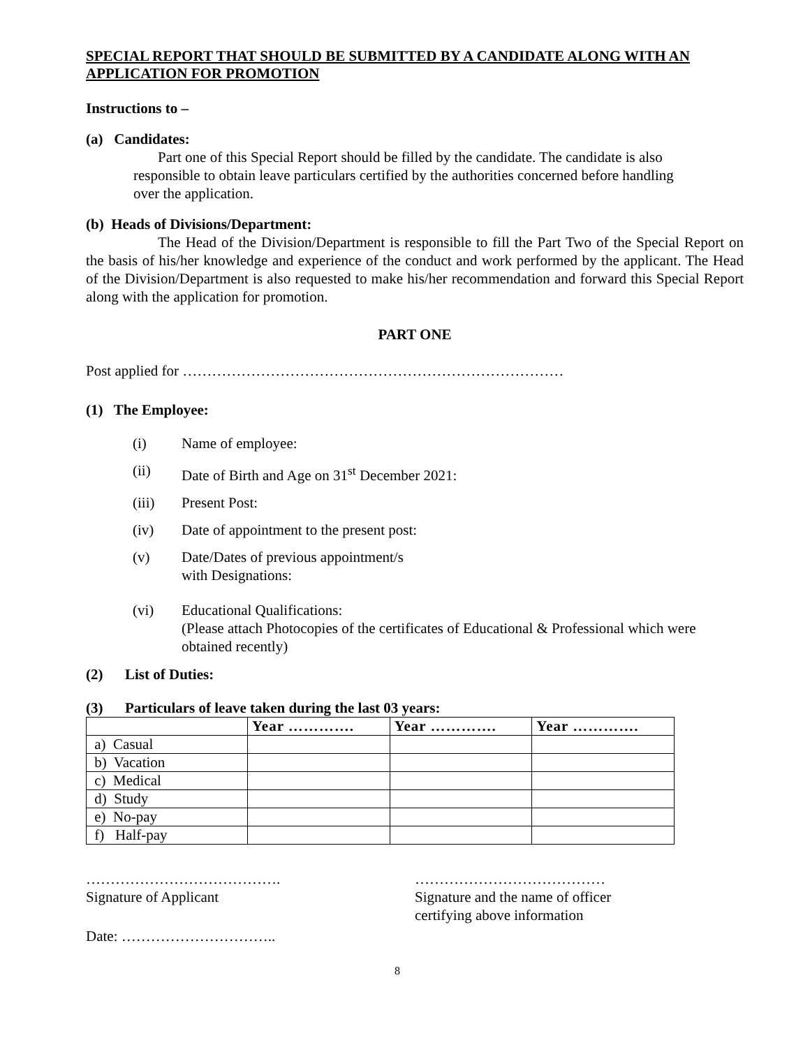SPECIAL REPORT THAT SHOULD BE SUBMITTED BY A CANDIDATE ALONG WITH AN APPLICATION FOR PROMOTION
Instructions to –
(a) Candidates:
Part one of this Special Report should be filled by the candidate. The candidate is also responsible to obtain leave particulars certified by the authorities concerned before handling over the application.
(b) Heads of Divisions/Department:
The Head of the Division/Department is responsible to fill the Part Two of the Special Report on the basis of his/her knowledge and experience of the conduct and work performed by the applicant. The Head of the Division/Department is also requested to make his/her recommendation and forward this Special Report along with the application for promotion.
PART ONE
Post applied for ……………………………………………………………………
(1) The Employee:
(i) Name of employee:
(ii) Date of Birth and Age on 31<sup>st</sup> December 2021:
(iii) Present Post:
(iv) Date of appointment to the present post:
(v) Date/Dates of previous appointment/s
with Designations:
(vi) Educational Qualifications:
(Please attach Photocopies of the certificates of Educational & Professional which were obtained recently)
(2) List of Duties:
(3) Particulars of leave taken during the last 03 years:
| | Year …………. | Year …………. | Year …………. |
| --- | --- | --- | --- |
| a) Casual | | | |
| b) Vacation | | | |
| c) Medical | | | |
| d) Study | | | |
| e) No-pay | | | |
| f) Half-pay | | | |
………………………………….
Signature of Applicant
…………………………………
Signature and the name of officer
certifying above information
Date: …………………………..
8